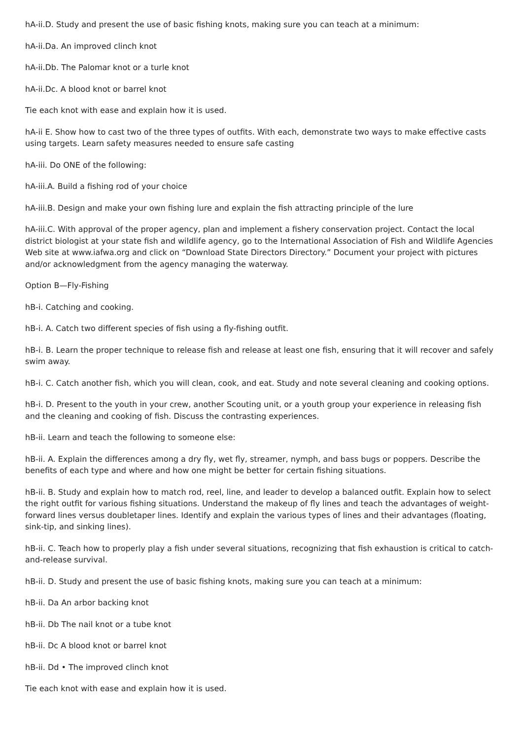hA-ii.D. Study and present the use of basic fishing knots, making sure you can teach at a minimum:
hA-ii.Da. An improved clinch knot
hA-ii.Db. The Palomar knot or a turle knot
hA-ii.Dc. A blood knot or barrel knot
Tie each knot with ease and explain how it is used.
hA-ii E. Show how to cast two of the three types of outfits. With each, demonstrate two ways to make effective casts using targets. Learn safety measures needed to ensure safe casting
hA-iii. Do ONE of the following:
hA-iii.A. Build a fishing rod of your choice
hA-iii.B. Design and make your own fishing lure and explain the fish attracting principle of the lure
hA-iii.C. With approval of the proper agency, plan and implement a fishery conservation project. Contact the local district biologist at your state fish and wildlife agency, go to the International Association of Fish and Wildlife Agencies Web site at www.iafwa.org and click on “Download State Directors Directory.” Document your project with pictures and/or acknowledgment from the agency managing the waterway.
Option B—Fly-Fishing
hB-i. Catching and cooking.
hB-i. A. Catch two different species of fish using a fly-fishing outfit.
hB-i. B. Learn the proper technique to release fish and release at least one fish, ensuring that it will recover and safely swim away.
hB-i. C. Catch another fish, which you will clean, cook, and eat. Study and note several cleaning and cooking options.
hB-i. D. Present to the youth in your crew, another Scouting unit, or a youth group your experience in releasing fish and the cleaning and cooking of fish. Discuss the contrasting experiences.
hB-ii. Learn and teach the following to someone else:
hB-ii. A. Explain the differences among a dry fly, wet fly, streamer, nymph, and bass bugs or poppers. Describe the benefits of each type and where and how one might be better for certain fishing situations.
hB-ii. B. Study and explain how to match rod, reel, line, and leader to develop a balanced outfit. Explain how to select the right outfit for various fishing situations. Understand the makeup of fly lines and teach the advantages of weight-forward lines versus doubletaper lines. Identify and explain the various types of lines and their advantages (floating, sink-tip, and sinking lines).
hB-ii. C. Teach how to properly play a fish under several situations, recognizing that fish exhaustion is critical to catch-and-release survival.
hB-ii. D. Study and present the use of basic fishing knots, making sure you can teach at a minimum:
hB-ii. Da An arbor backing knot
hB-ii. Db The nail knot or a tube knot
hB-ii. Dc A blood knot or barrel knot
hB-ii. Dd • The improved clinch knot
Tie each knot with ease and explain how it is used.